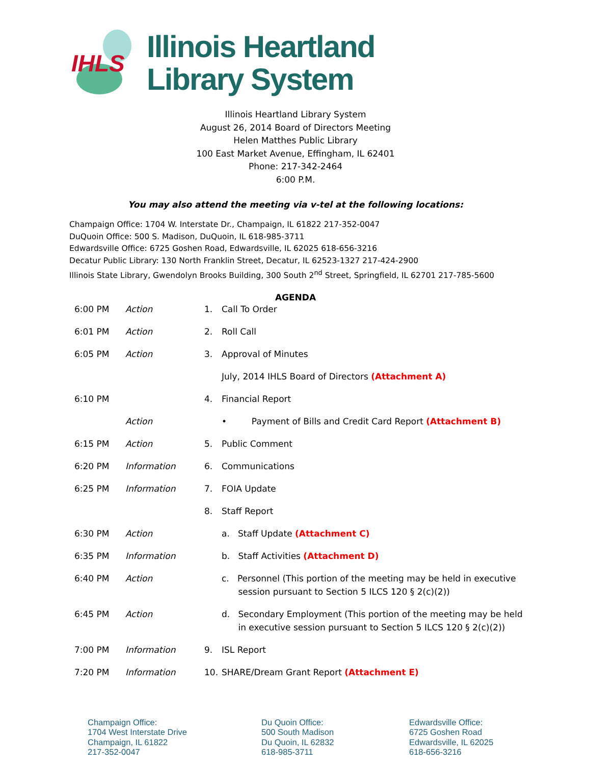IHLS
Illinois Heartland
Library System
Illinois Heartland Library System
August 26, 2014 Board of Directors Meeting
Helen Matthes Public Library
100 East Market Avenue, Effingham, IL 62401
Phone: 217-342-2464
6:00 P.M.
You may also attend the meeting via v-tel at the following locations:
Champaign Office: 1704 W. Interstate Dr., Champaign, IL 61822 217-352-0047
DuQuoin Office: 500 S. Madison, DuQuoin, IL 618-985-3711
Edwardsville Office: 6725 Goshen Road, Edwardsville, IL 62025 618-656-3216
Decatur Public Library: 130 North Franklin Street, Decatur, IL 62523-1327 217-424-2900
Illinois State Library, Gwendolyn Brooks Building, 300 South 2<sup>nd</sup> Street, Springfield, IL 62701 217-785-5600
AGENDA
| 6:00 PM | Action | 1. | Call To Order |
| 6:01 PM | Action | 2. | Roll Call |
| 6:05 PM | Action | 3. | Approval of Minutes |
| | | | July, 2014 IHLS Board of Directors (Attachment A) |
| 6:10 PM | | 4. | Financial Report |
| | Action | | • Payment of Bills and Credit Card Report (Attachment B) |
| 6:15 PM | Action | 5. | Public Comment |
| 6:20 PM | Information | 6. | Communications |
| 6:25 PM | Information | 7. | FOIA Update |
| | | 8. | Staff Report |
| 6:30 PM | Action | | a. Staff Update (Attachment C) |
| 6:35 PM | Information | | b. Staff Activities (Attachment D) |
| 6:40 PM | Action | | c. Personnel (This portion of the meeting may be held in executive session pursuant to Section 5 ILCS 120 § 2(c)(2)) |
| 6:45 PM | Action | | d. Secondary Employment (This portion of the meeting may be held in executive session pursuant to Section 5 ILCS 120 § 2(c)(2)) |
| 7:00 PM | Information | 9. | ISL Report |
| 7:20 PM | Information | 10. | SHARE/Dream Grant Report (Attachment E) |
Champaign Office:
1704 West Interstate Drive
Champaign, IL 61822
217-352-0047
Du Quoin Office:
500 South Madison
Du Quoin, IL 62832
618-985-3711
Edwardsville Office:
6725 Goshen Road
Edwardsville, IL 62025
618-656-3216